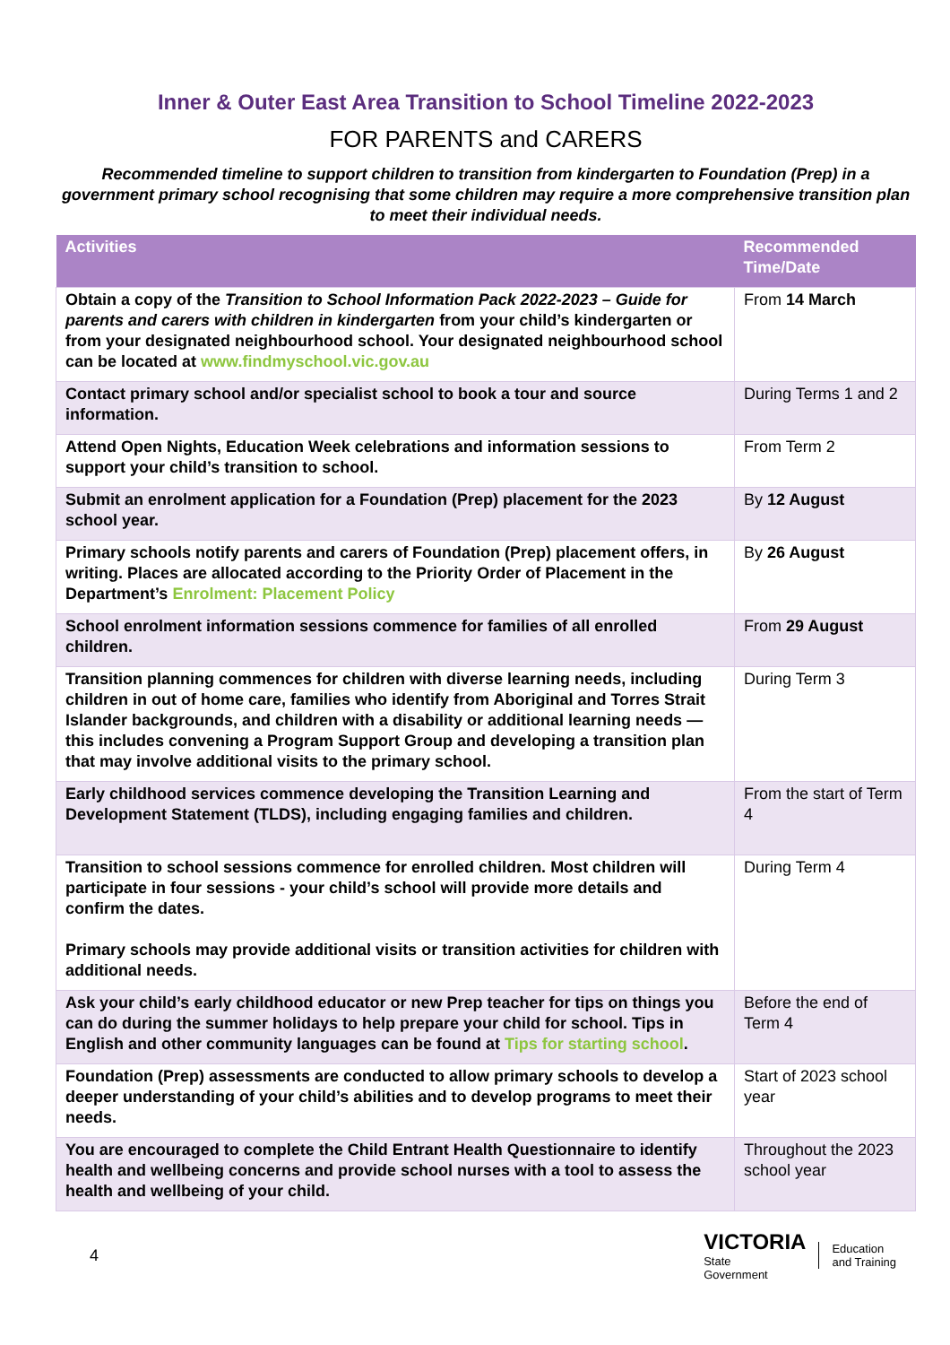Inner & Outer East Area Transition to School Timeline 2022-2023
FOR PARENTS and CARERS
Recommended timeline to support children to transition from kindergarten to Foundation (Prep) in a government primary school recognising that some children may require a more comprehensive transition plan to meet their individual needs.
| Activities | Recommended Time/Date |
| --- | --- |
| Obtain a copy of the Transition to School Information Pack 2022-2023 – Guide for parents and carers with children in kindergarten from your child’s kindergarten or from your designated neighbourhood school. Your designated neighbourhood school can be located at www.findmyschool.vic.gov.au | From 14 March |
| Contact primary school and/or specialist school to book a tour and source information. | During Terms 1 and 2 |
| Attend Open Nights, Education Week celebrations and information sessions to support your child’s transition to school. | From Term 2 |
| Submit an enrolment application for a Foundation (Prep) placement for the 2023 school year. | By 12 August |
| Primary schools notify parents and carers of Foundation (Prep) placement offers, in writing. Places are allocated according to the Priority Order of Placement in the Department’s Enrolment: Placement Policy | By 26 August |
| School enrolment information sessions commence for families of all enrolled children. | From 29 August |
| Transition planning commences for children with diverse learning needs, including children in out of home care, families who identify from Aboriginal and Torres Strait Islander backgrounds, and children with a disability or additional learning needs — this includes convening a Program Support Group and developing a transition plan that may involve additional visits to the primary school. | During Term 3 |
| Early childhood services commence developing the Transition Learning and Development Statement (TLDS), including engaging families and children. | From the start of Term 4 |
| Transition to school sessions commence for enrolled children. Most children will participate in four sessions - your child’s school will provide more details and confirm the dates. Primary schools may provide additional visits or transition activities for children with additional needs. | During Term 4 |
| Ask your child’s early childhood educator or new Prep teacher for tips on things you can do during the summer holidays to help prepare your child for school. Tips in English and other community languages can be found at Tips for starting school . | Before the end of Term 4 |
| Foundation (Prep) assessments are conducted to allow primary schools to develop a deeper understanding of your child’s abilities and to develop programs to meet their needs. | Start of 2023 school year |
| You are encouraged to complete the Child Entrant Health Questionnaire to identify health and wellbeing concerns and provide school nurses with a tool to assess the health and wellbeing of your child. | Throughout the 2023 school year |
4
VICTORIA
State
Government
Education
and Training